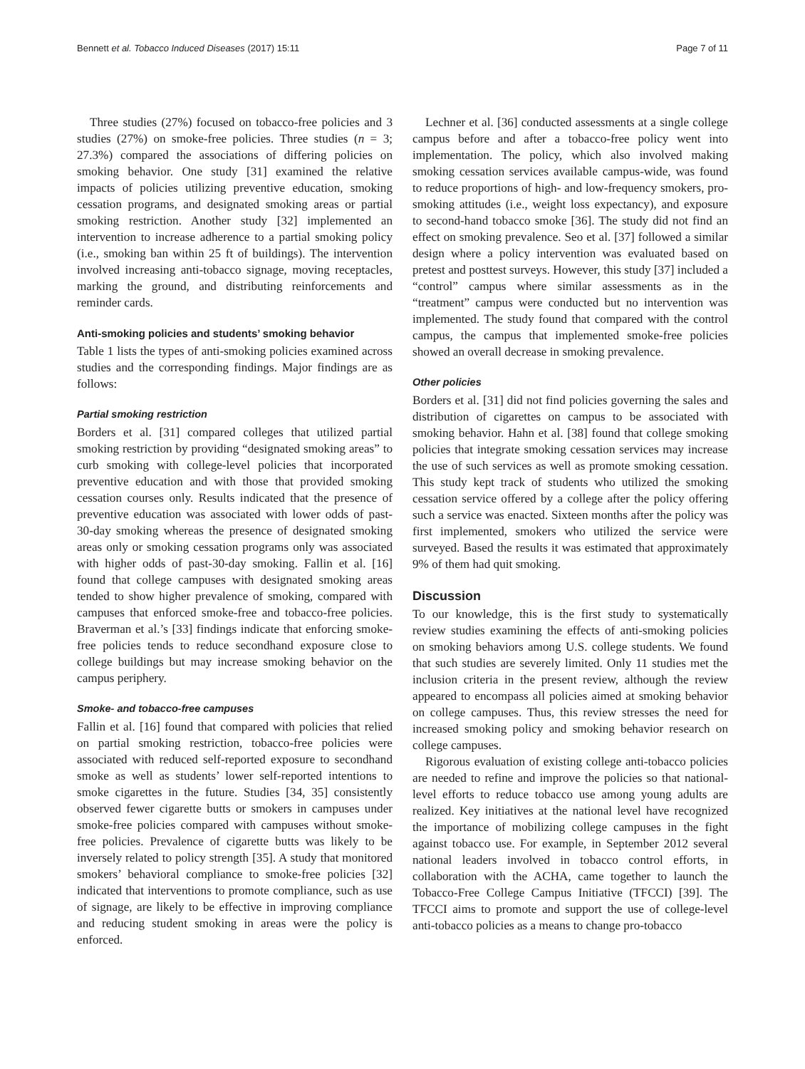Bennett et al. Tobacco Induced Diseases (2017) 15:11 Page 7 of 11
Three studies (27%) focused on tobacco-free policies and 3 studies (27%) on smoke-free policies. Three studies (n = 3; 27.3%) compared the associations of differing policies on smoking behavior. One study [31] examined the relative impacts of policies utilizing preventive education, smoking cessation programs, and designated smoking areas or partial smoking restriction. Another study [32] implemented an intervention to increase adherence to a partial smoking policy (i.e., smoking ban within 25 ft of buildings). The intervention involved increasing anti-tobacco signage, moving receptacles, marking the ground, and distributing reinforcements and reminder cards.
Anti-smoking policies and students’ smoking behavior
Table 1 lists the types of anti-smoking policies examined across studies and the corresponding findings. Major findings are as follows:
Partial smoking restriction
Borders et al. [31] compared colleges that utilized partial smoking restriction by providing “designated smoking areas” to curb smoking with college-level policies that incorporated preventive education and with those that provided smoking cessation courses only. Results indicated that the presence of preventive education was associated with lower odds of past-30-day smoking whereas the presence of designated smoking areas only or smoking cessation programs only was associated with higher odds of past-30-day smoking. Fallin et al. [16] found that college campuses with designated smoking areas tended to show higher prevalence of smoking, compared with campuses that enforced smoke-free and tobacco-free policies. Braverman et al.’s [33] findings indicate that enforcing smoke-free policies tends to reduce secondhand exposure close to college buildings but may increase smoking behavior on the campus periphery.
Smoke- and tobacco-free campuses
Fallin et al. [16] found that compared with policies that relied on partial smoking restriction, tobacco-free policies were associated with reduced self-reported exposure to secondhand smoke as well as students’ lower self-reported intentions to smoke cigarettes in the future. Studies [34, 35] consistently observed fewer cigarette butts or smokers in campuses under smoke-free policies compared with campuses without smoke-free policies. Prevalence of cigarette butts was likely to be inversely related to policy strength [35]. A study that monitored smokers’ behavioral compliance to smoke-free policies [32] indicated that interventions to promote compliance, such as use of signage, are likely to be effective in improving compliance and reducing student smoking in areas were the policy is enforced.
Lechner et al. [36] conducted assessments at a single college campus before and after a tobacco-free policy went into implementation. The policy, which also involved making smoking cessation services available campus-wide, was found to reduce proportions of high- and low-frequency smokers, pro-smoking attitudes (i.e., weight loss expectancy), and exposure to second-hand tobacco smoke [36]. The study did not find an effect on smoking prevalence. Seo et al. [37] followed a similar design where a policy intervention was evaluated based on pretest and posttest surveys. However, this study [37] included a “control” campus where similar assessments as in the “treatment” campus were conducted but no intervention was implemented. The study found that compared with the control campus, the campus that implemented smoke-free policies showed an overall decrease in smoking prevalence.
Other policies
Borders et al. [31] did not find policies governing the sales and distribution of cigarettes on campus to be associated with smoking behavior. Hahn et al. [38] found that college smoking policies that integrate smoking cessation services may increase the use of such services as well as promote smoking cessation. This study kept track of students who utilized the smoking cessation service offered by a college after the policy offering such a service was enacted. Sixteen months after the policy was first implemented, smokers who utilized the service were surveyed. Based the results it was estimated that approximately 9% of them had quit smoking.
Discussion
To our knowledge, this is the first study to systematically review studies examining the effects of anti-smoking policies on smoking behaviors among U.S. college students. We found that such studies are severely limited. Only 11 studies met the inclusion criteria in the present review, although the review appeared to encompass all policies aimed at smoking behavior on college campuses. Thus, this review stresses the need for increased smoking policy and smoking behavior research on college campuses.
Rigorous evaluation of existing college anti-tobacco policies are needed to refine and improve the policies so that national-level efforts to reduce tobacco use among young adults are realized. Key initiatives at the national level have recognized the importance of mobilizing college campuses in the fight against tobacco use. For example, in September 2012 several national leaders involved in tobacco control efforts, in collaboration with the ACHA, came together to launch the Tobacco-Free College Campus Initiative (TFCCI) [39]. The TFCCI aims to promote and support the use of college-level anti-tobacco policies as a means to change pro-tobacco